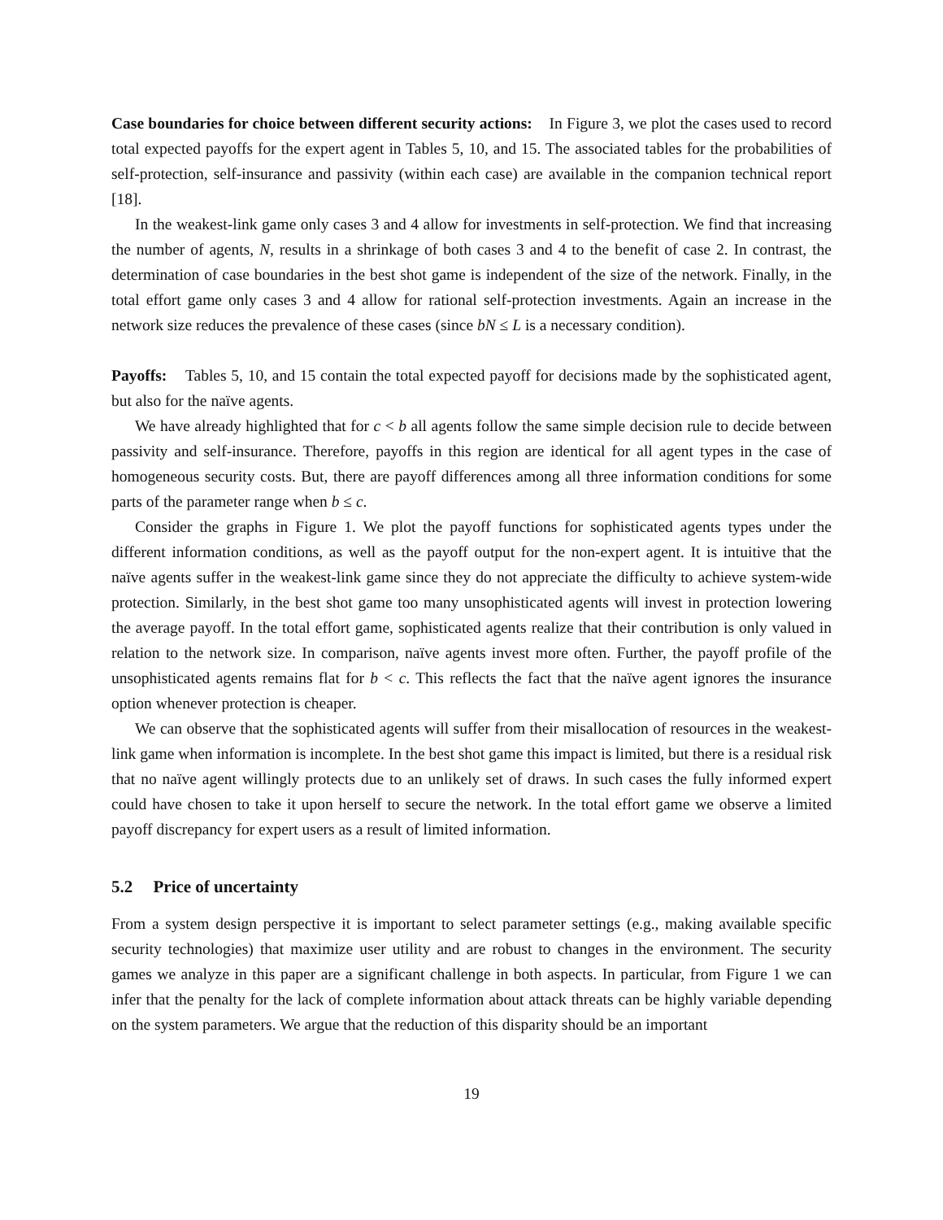Case boundaries for choice between different security actions: In Figure 3, we plot the cases used to record total expected payoffs for the expert agent in Tables 5, 10, and 15. The associated tables for the probabilities of self-protection, self-insurance and passivity (within each case) are available in the companion technical report [18].
In the weakest-link game only cases 3 and 4 allow for investments in self-protection. We find that increasing the number of agents, N, results in a shrinkage of both cases 3 and 4 to the benefit of case 2. In contrast, the determination of case boundaries in the best shot game is independent of the size of the network. Finally, in the total effort game only cases 3 and 4 allow for rational self-protection investments. Again an increase in the network size reduces the prevalence of these cases (since bN ≤ L is a necessary condition).
Payoffs: Tables 5, 10, and 15 contain the total expected payoff for decisions made by the sophisticated agent, but also for the naïve agents.
We have already highlighted that for c < b all agents follow the same simple decision rule to decide between passivity and self-insurance. Therefore, payoffs in this region are identical for all agent types in the case of homogeneous security costs. But, there are payoff differences among all three information conditions for some parts of the parameter range when b ≤ c.
Consider the graphs in Figure 1. We plot the payoff functions for sophisticated agents types under the different information conditions, as well as the payoff output for the non-expert agent. It is intuitive that the naïve agents suffer in the weakest-link game since they do not appreciate the difficulty to achieve system-wide protection. Similarly, in the best shot game too many unsophisticated agents will invest in protection lowering the average payoff. In the total effort game, sophisticated agents realize that their contribution is only valued in relation to the network size. In comparison, naïve agents invest more often. Further, the payoff profile of the unsophisticated agents remains flat for b < c. This reflects the fact that the naïve agent ignores the insurance option whenever protection is cheaper.
We can observe that the sophisticated agents will suffer from their misallocation of resources in the weakest-link game when information is incomplete. In the best shot game this impact is limited, but there is a residual risk that no naïve agent willingly protects due to an unlikely set of draws. In such cases the fully informed expert could have chosen to take it upon herself to secure the network. In the total effort game we observe a limited payoff discrepancy for expert users as a result of limited information.
5.2 Price of uncertainty
From a system design perspective it is important to select parameter settings (e.g., making available specific security technologies) that maximize user utility and are robust to changes in the environment. The security games we analyze in this paper are a significant challenge in both aspects. In particular, from Figure 1 we can infer that the penalty for the lack of complete information about attack threats can be highly variable depending on the system parameters. We argue that the reduction of this disparity should be an important
19